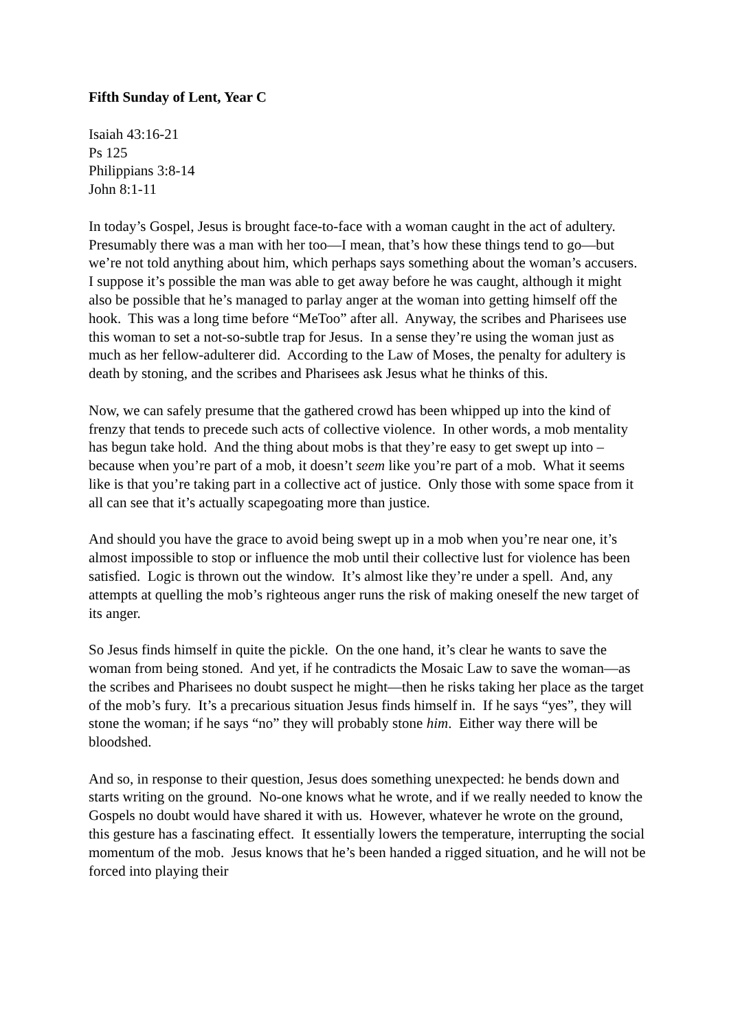Fifth Sunday of Lent, Year C
Isaiah 43:16-21
Ps 125
Philippians 3:8-14
John 8:1-11
In today’s Gospel, Jesus is brought face-to-face with a woman caught in the act of adultery. Presumably there was a man with her too—I mean, that’s how these things tend to go—but we’re not told anything about him, which perhaps says something about the woman’s accusers. I suppose it’s possible the man was able to get away before he was caught, although it might also be possible that he’s managed to parlay anger at the woman into getting himself off the hook. This was a long time before “MeToo” after all. Anyway, the scribes and Pharisees use this woman to set a not-so-subtle trap for Jesus. In a sense they’re using the woman just as much as her fellow-adulterer did. According to the Law of Moses, the penalty for adultery is death by stoning, and the scribes and Pharisees ask Jesus what he thinks of this.
Now, we can safely presume that the gathered crowd has been whipped up into the kind of frenzy that tends to precede such acts of collective violence. In other words, a mob mentality has begun take hold. And the thing about mobs is that they’re easy to get swept up into – because when you’re part of a mob, it doesn’t seem like you’re part of a mob. What it seems like is that you’re taking part in a collective act of justice. Only those with some space from it all can see that it’s actually scapegoating more than justice.
And should you have the grace to avoid being swept up in a mob when you’re near one, it’s almost impossible to stop or influence the mob until their collective lust for violence has been satisfied. Logic is thrown out the window. It’s almost like they’re under a spell. And, any attempts at quelling the mob’s righteous anger runs the risk of making oneself the new target of its anger.
So Jesus finds himself in quite the pickle. On the one hand, it’s clear he wants to save the woman from being stoned. And yet, if he contradicts the Mosaic Law to save the woman—as the scribes and Pharisees no doubt suspect he might—then he risks taking her place as the target of the mob’s fury. It’s a precarious situation Jesus finds himself in. If he says “yes”, they will stone the woman; if he says “no” they will probably stone him. Either way there will be bloodshed.
And so, in response to their question, Jesus does something unexpected: he bends down and starts writing on the ground. No-one knows what he wrote, and if we really needed to know the Gospels no doubt would have shared it with us. However, whatever he wrote on the ground, this gesture has a fascinating effect. It essentially lowers the temperature, interrupting the social momentum of the mob. Jesus knows that he’s been handed a rigged situation, and he will not be forced into playing their